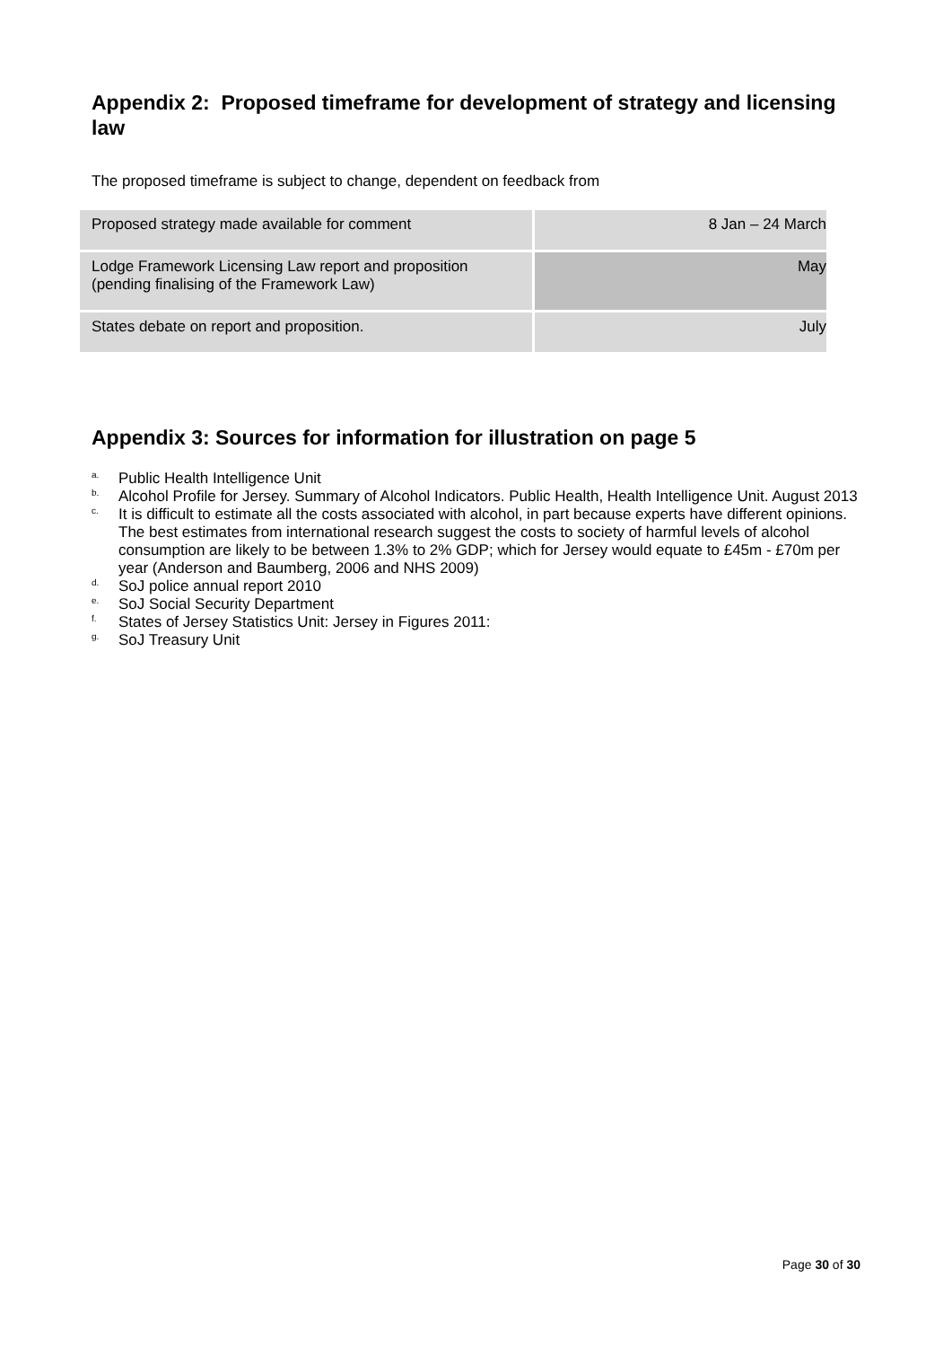Appendix 2: Proposed timeframe for development of strategy and licensing law
The proposed timeframe is subject to change, dependent on feedback from
| Proposed strategy made available for comment | 8 Jan – 24 March |
| Lodge Framework Licensing Law report and proposition (pending finalising of the Framework Law) | May |
| States debate on report and proposition. | July |
Appendix 3: Sources for information for illustration on page 5
<sup>a.</sup> Public Health Intelligence Unit
<sup>b.</sup> Alcohol Profile for Jersey. Summary of Alcohol Indicators. Public Health, Health Intelligence Unit. August 2013
<sup>c.</sup> It is difficult to estimate all the costs associated with alcohol, in part because experts have different opinions. The best estimates from international research suggest the costs to society of harmful levels of alcohol consumption are likely to be between 1.3% to 2% GDP; which for Jersey would equate to £45m - £70m per year (Anderson and Baumberg, 2006 and NHS 2009)
<sup>d.</sup> SoJ police annual report 2010
<sup>e.</sup> SoJ Social Security Department
<sup>f.</sup> States of Jersey Statistics Unit: Jersey in Figures 2011:
<sup>g.</sup> SoJ Treasury Unit
Page 30 of 30